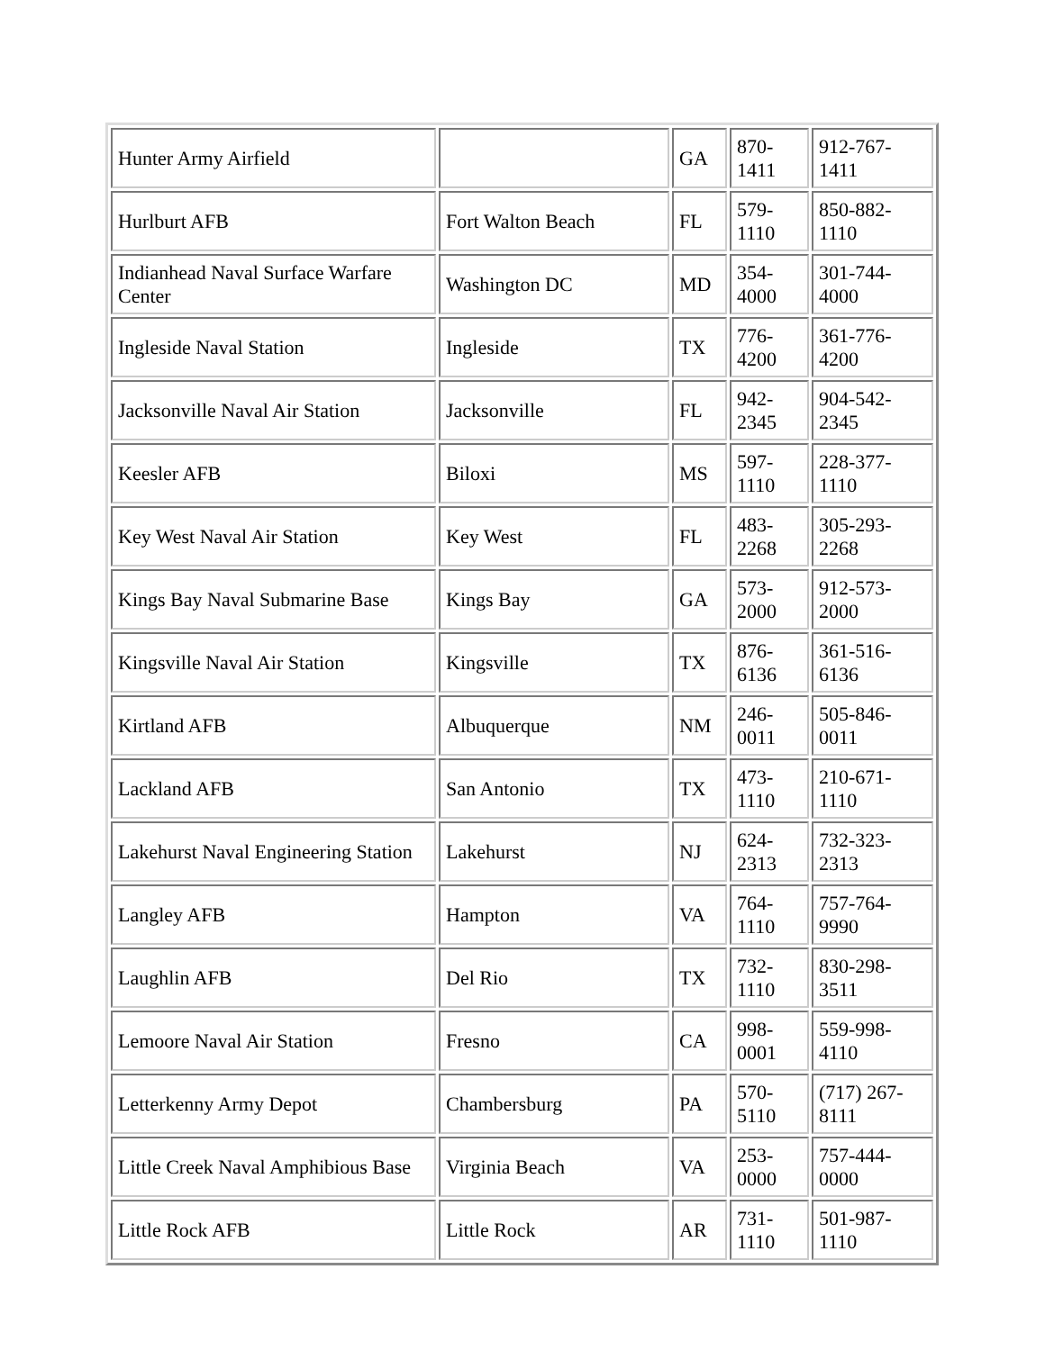| Hunter Army Airfield | | GA | 870- 1411 | 912-767-1411 |
| Hurlburt AFB | Fort Walton Beach | FL | 579- 1110 | 850-882-1110 |
| Indianhead Naval Surface Warfare Center | Washington DC | MD | 354- 4000 | 301-744-4000 |
| Ingleside Naval Station | Ingleside | TX | 776- 4200 | 361-776-4200 |
| Jacksonville Naval Air Station | Jacksonville | FL | 942- 2345 | 904-542-2345 |
| Keesler AFB | Biloxi | MS | 597- 1110 | 228-377-1110 |
| Key West Naval Air Station | Key West | FL | 483- 2268 | 305-293-2268 |
| Kings Bay Naval Submarine Base | Kings Bay | GA | 573- 2000 | 912-573-2000 |
| Kingsville Naval Air Station | Kingsville | TX | 876- 6136 | 361-516-6136 |
| Kirtland AFB | Albuquerque | NM | 246- 0011 | 505-846-0011 |
| Lackland AFB | San Antonio | TX | 473- 1110 | 210-671-1110 |
| Lakehurst Naval Engineering Station | Lakehurst | NJ | 624- 2313 | 732-323-2313 |
| Langley AFB | Hampton | VA | 764- 1110 | 757-764-9990 |
| Laughlin AFB | Del Rio | TX | 732- 1110 | 830-298-3511 |
| Lemoore Naval Air Station | Fresno | CA | 998- 0001 | 559-998-4110 |
| Letterkenny Army Depot | Chambersburg | PA | 570- 5110 | (717) 267- 8111 |
| Little Creek Naval Amphibious Base | Virginia Beach | VA | 253- 0000 | 757-444-0000 |
| Little Rock AFB | Little Rock | AR | 731- 1110 | 501-987-1110 |